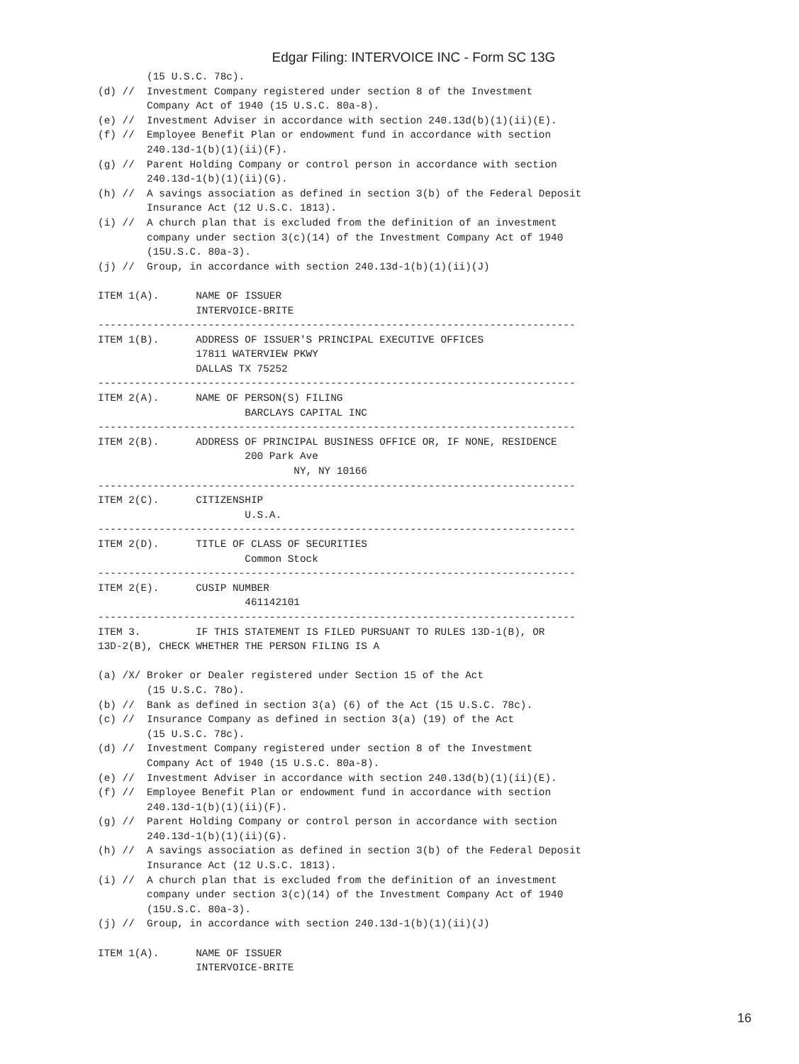Edgar Filing: INTERVOICE INC - Form SC 13G
        (15 U.S.C. 78c).
(d) //  Investment Company registered under section 8 of the Investment
        Company Act of 1940 (15 U.S.C. 80a-8).
(e) //  Investment Adviser in accordance with section 240.13d(b)(1)(ii)(E).
(f) //  Employee Benefit Plan or endowment fund in accordance with section
        240.13d-1(b)(1)(ii)(F).
(g) //  Parent Holding Company or control person in accordance with section
        240.13d-1(b)(1)(ii)(G).
(h) //  A savings association as defined in section 3(b) of the Federal Deposit
        Insurance Act (12 U.S.C. 1813).
(i) //  A church plan that is excluded from the definition of an investment
        company under section 3(c)(14) of the Investment Company Act of 1940
        (15U.S.C. 80a-3).
(j) //  Group, in accordance with section 240.13d-1(b)(1)(ii)(J)

ITEM 1(A).      NAME OF ISSUER
                INTERVOICE-BRITE
------------------------------------------------------------------------------
ITEM 1(B).      ADDRESS OF ISSUER'S PRINCIPAL EXECUTIVE OFFICES
                17811 WATERVIEW PKWY
                DALLAS TX 75252
------------------------------------------------------------------------------
ITEM 2(A).      NAME OF PERSON(S) FILING
                        BARCLAYS CAPITAL INC
------------------------------------------------------------------------------
ITEM 2(B).      ADDRESS OF PRINCIPAL BUSINESS OFFICE OR, IF NONE, RESIDENCE
                        200 Park Ave
                                NY, NY 10166
------------------------------------------------------------------------------
ITEM 2(C).      CITIZENSHIP
                        U.S.A.
------------------------------------------------------------------------------
ITEM 2(D).      TITLE OF CLASS OF SECURITIES
                        Common Stock
------------------------------------------------------------------------------
ITEM 2(E).      CUSIP NUMBER
                        461142101
------------------------------------------------------------------------------
ITEM 3.         IF THIS STATEMENT IS FILED PURSUANT TO RULES 13D-1(B), OR
13D-2(B), CHECK WHETHER THE PERSON FILING IS A

(a) /X/ Broker or Dealer registered under Section 15 of the Act
        (15 U.S.C. 78o).
(b) //  Bank as defined in section 3(a) (6) of the Act (15 U.S.C. 78c).
(c) //  Insurance Company as defined in section 3(a) (19) of the Act
        (15 U.S.C. 78c).
(d) //  Investment Company registered under section 8 of the Investment
        Company Act of 1940 (15 U.S.C. 80a-8).
(e) //  Investment Adviser in accordance with section 240.13d(b)(1)(ii)(E).
(f) //  Employee Benefit Plan or endowment fund in accordance with section
        240.13d-1(b)(1)(ii)(F).
(g) //  Parent Holding Company or control person in accordance with section
        240.13d-1(b)(1)(ii)(G).
(h) //  A savings association as defined in section 3(b) of the Federal Deposit
        Insurance Act (12 U.S.C. 1813).
(i) //  A church plan that is excluded from the definition of an investment
        company under section 3(c)(14) of the Investment Company Act of 1940
        (15U.S.C. 80a-3).
(j) //  Group, in accordance with section 240.13d-1(b)(1)(ii)(J)

ITEM 1(A).      NAME OF ISSUER
                INTERVOICE-BRITE
16